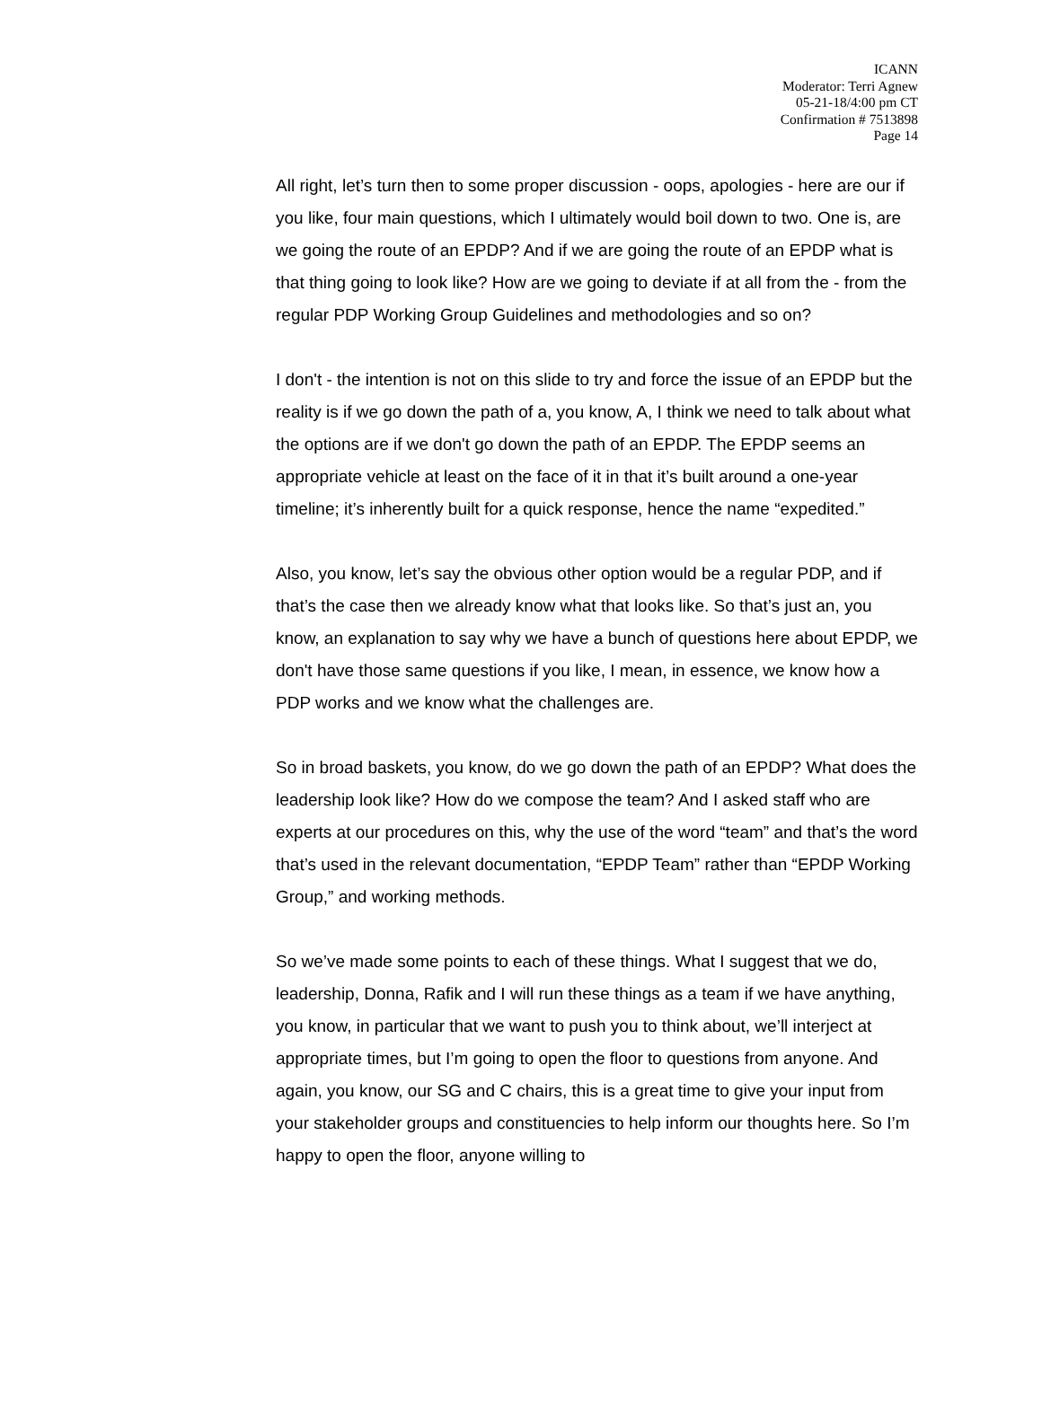ICANN
Moderator: Terri Agnew
05-21-18/4:00 pm CT
Confirmation # 7513898
Page 14
All right, let’s turn then to some proper discussion - oops, apologies - here are our if you like, four main questions, which I ultimately would boil down to two. One is, are we going the route of an EPDP? And if we are going the route of an EPDP what is that thing going to look like? How are we going to deviate if at all from the - from the regular PDP Working Group Guidelines and methodologies and so on?
I don't - the intention is not on this slide to try and force the issue of an EPDP but the reality is if we go down the path of a, you know, A, I think we need to talk about what the options are if we don't go down the path of an EPDP. The EPDP seems an appropriate vehicle at least on the face of it in that it’s built around a one-year timeline; it’s inherently built for a quick response, hence the name “expedited.”
Also, you know, let’s say the obvious other option would be a regular PDP, and if that’s the case then we already know what that looks like. So that’s just an, you know, an explanation to say why we have a bunch of questions here about EPDP, we don't have those same questions if you like, I mean, in essence, we know how a PDP works and we know what the challenges are.
So in broad baskets, you know, do we go down the path of an EPDP? What does the leadership look like? How do we compose the team? And I asked staff who are experts at our procedures on this, why the use of the word “team” and that’s the word that’s used in the relevant documentation, “EPDP Team” rather than “EPDP Working Group,” and working methods.
So we’ve made some points to each of these things. What I suggest that we do, leadership, Donna, Rafik and I will run these things as a team if we have anything, you know, in particular that we want to push you to think about, we’ll interject at appropriate times, but I’m going to open the floor to questions from anyone. And again, you know, our SG and C chairs, this is a great time to give your input from your stakeholder groups and constituencies to help inform our thoughts here. So I’m happy to open the floor, anyone willing to